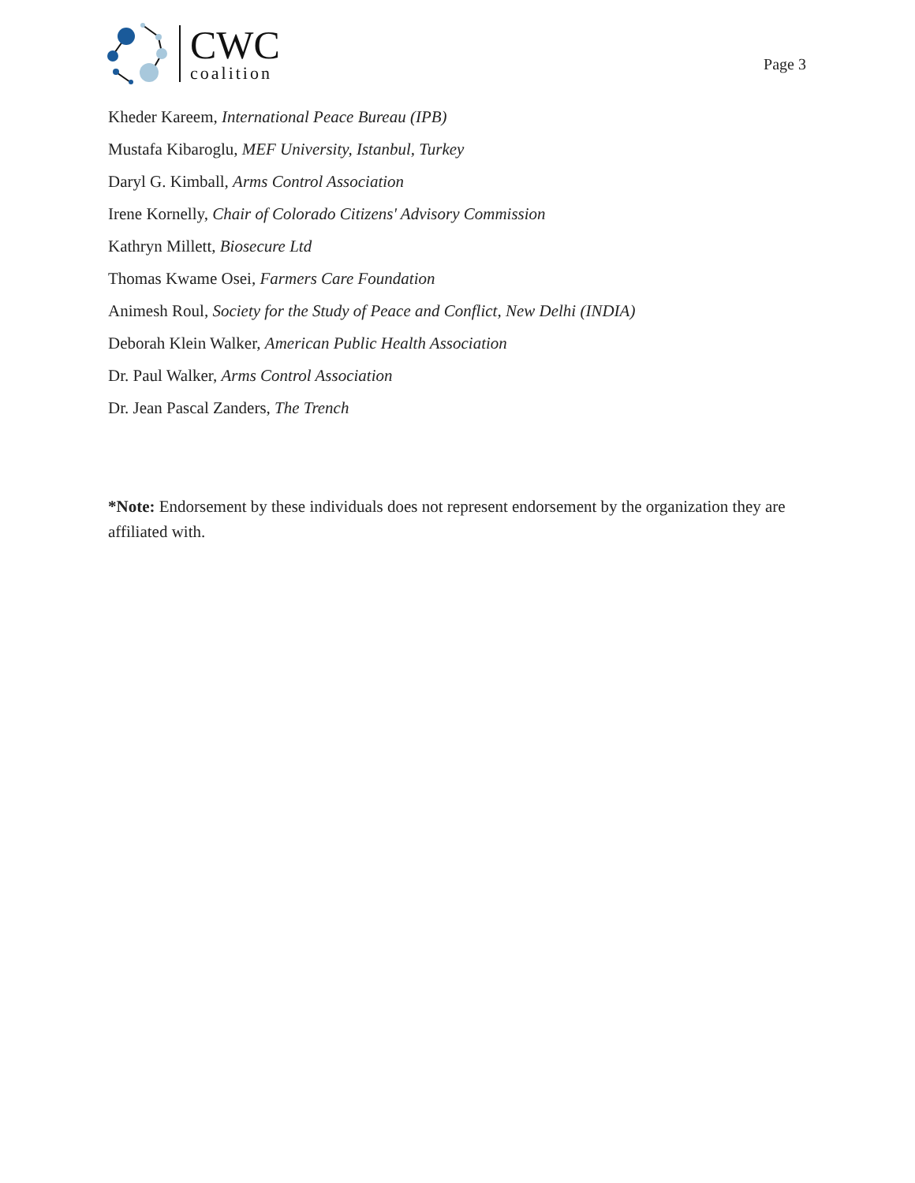CWC
coalition
Page 3
Kheder Kareem, International Peace Bureau (IPB)
Mustafa Kibaroglu, MEF University, Istanbul, Turkey
Daryl G. Kimball, Arms Control Association
Irene Kornelly, Chair of Colorado Citizens' Advisory Commission
Kathryn Millett, Biosecure Ltd
Thomas Kwame Osei, Farmers Care Foundation
Animesh Roul, Society for the Study of Peace and Conflict, New Delhi (INDIA)
Deborah Klein Walker, American Public Health Association
Dr. Paul Walker, Arms Control Association
Dr. Jean Pascal Zanders, The Trench
*Note: Endorsement by these individuals does not represent endorsement by the organization they are affiliated with.